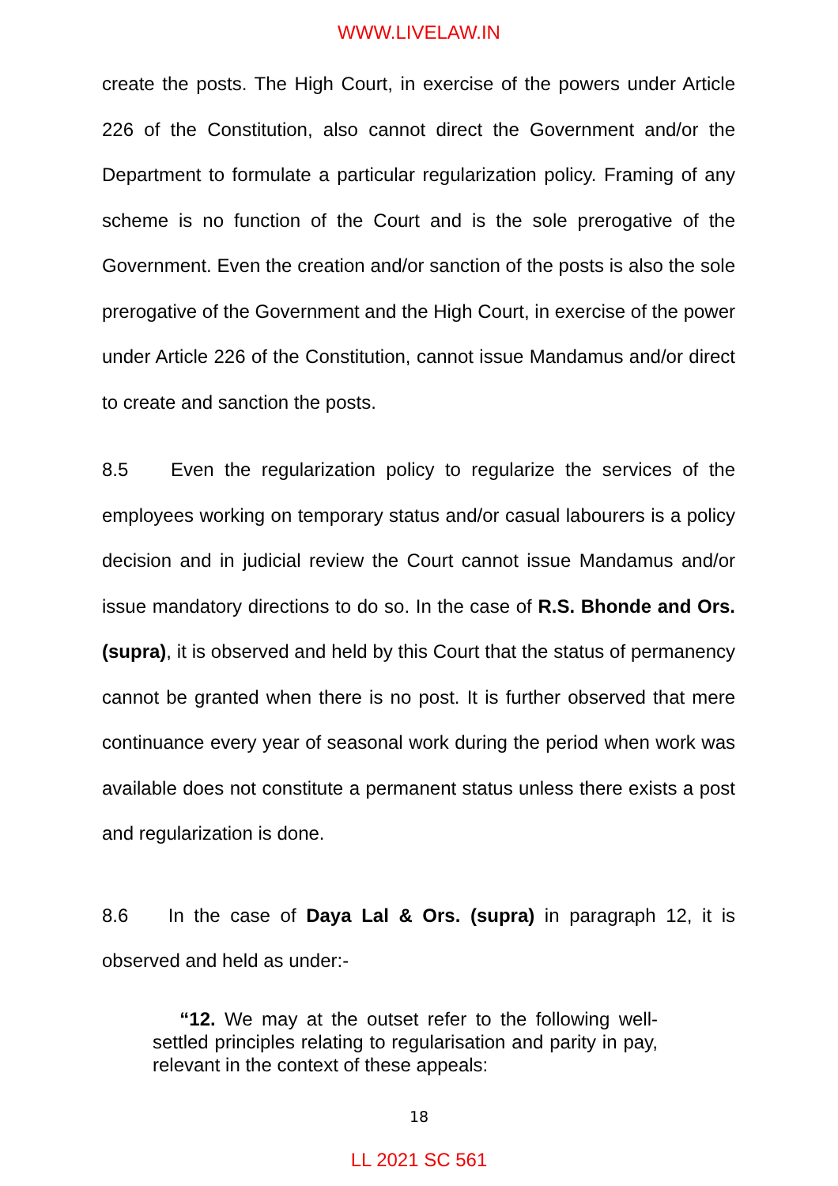WWW.LIVELAW.IN
create the posts. The High Court, in exercise of the powers under Article 226 of the Constitution, also cannot direct the Government and/or the Department to formulate a particular regularization policy. Framing of any scheme is no function of the Court and is the sole prerogative of the Government. Even the creation and/or sanction of the posts is also the sole prerogative of the Government and the High Court, in exercise of the power under Article 226 of the Constitution, cannot issue Mandamus and/or direct to create and sanction the posts.
8.5 Even the regularization policy to regularize the services of the employees working on temporary status and/or casual labourers is a policy decision and in judicial review the Court cannot issue Mandamus and/or issue mandatory directions to do so. In the case of R.S. Bhonde and Ors. (supra), it is observed and held by this Court that the status of permanency cannot be granted when there is no post. It is further observed that mere continuance every year of seasonal work during the period when work was available does not constitute a permanent status unless there exists a post and regularization is done.
8.6 In the case of Daya Lal & Ors. (supra) in paragraph 12, it is observed and held as under:-
“12. We may at the outset refer to the following well-settled principles relating to regularisation and parity in pay, relevant in the context of these appeals:
18
LL 2021 SC 561